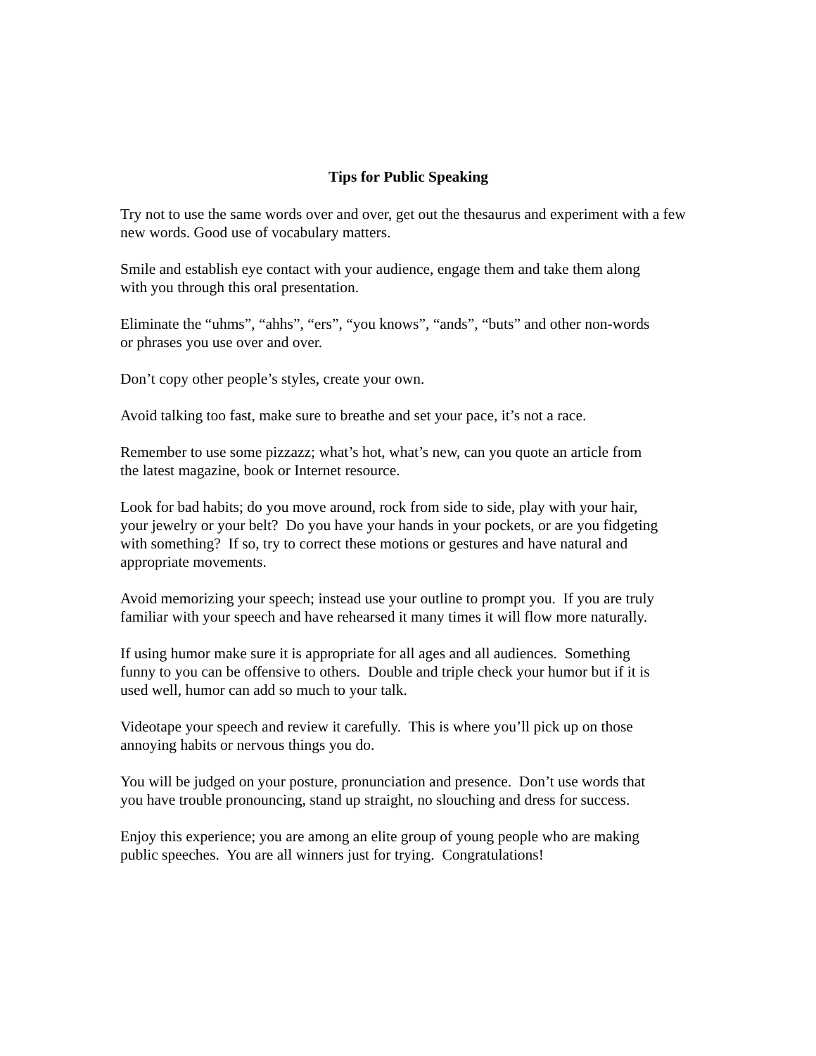Tips for Public Speaking
Try not to use the same words over and over, get out the thesaurus and experiment with a few new words. Good use of vocabulary matters.
Smile and establish eye contact with your audience, engage them and take them along
with you through this oral presentation.
Eliminate the “uhms”, “ahhs”, “ers”, “you knows”, “ands”, “buts” and other non-words
or phrases you use over and over.
Don’t copy other people’s styles, create your own.
Avoid talking too fast, make sure to breathe and set your pace, it’s not a race.
Remember to use some pizzazz; what’s hot, what’s new, can you quote an article from
the latest magazine, book or Internet resource.
Look for bad habits; do you move around, rock from side to side, play with your hair,
your jewelry or your belt? Do you have your hands in your pockets, or are you fidgeting
with something? If so, try to correct these motions or gestures and have natural and
appropriate movements.
Avoid memorizing your speech; instead use your outline to prompt you. If you are truly
familiar with your speech and have rehearsed it many times it will flow more naturally.
If using humor make sure it is appropriate for all ages and all audiences. Something
funny to you can be offensive to others. Double and triple check your humor but if it is
used well, humor can add so much to your talk.
Videotape your speech and review it carefully. This is where you’ll pick up on those
annoying habits or nervous things you do.
You will be judged on your posture, pronunciation and presence. Don’t use words that
you have trouble pronouncing, stand up straight, no slouching and dress for success.
Enjoy this experience; you are among an elite group of young people who are making
public speeches. You are all winners just for trying. Congratulations!